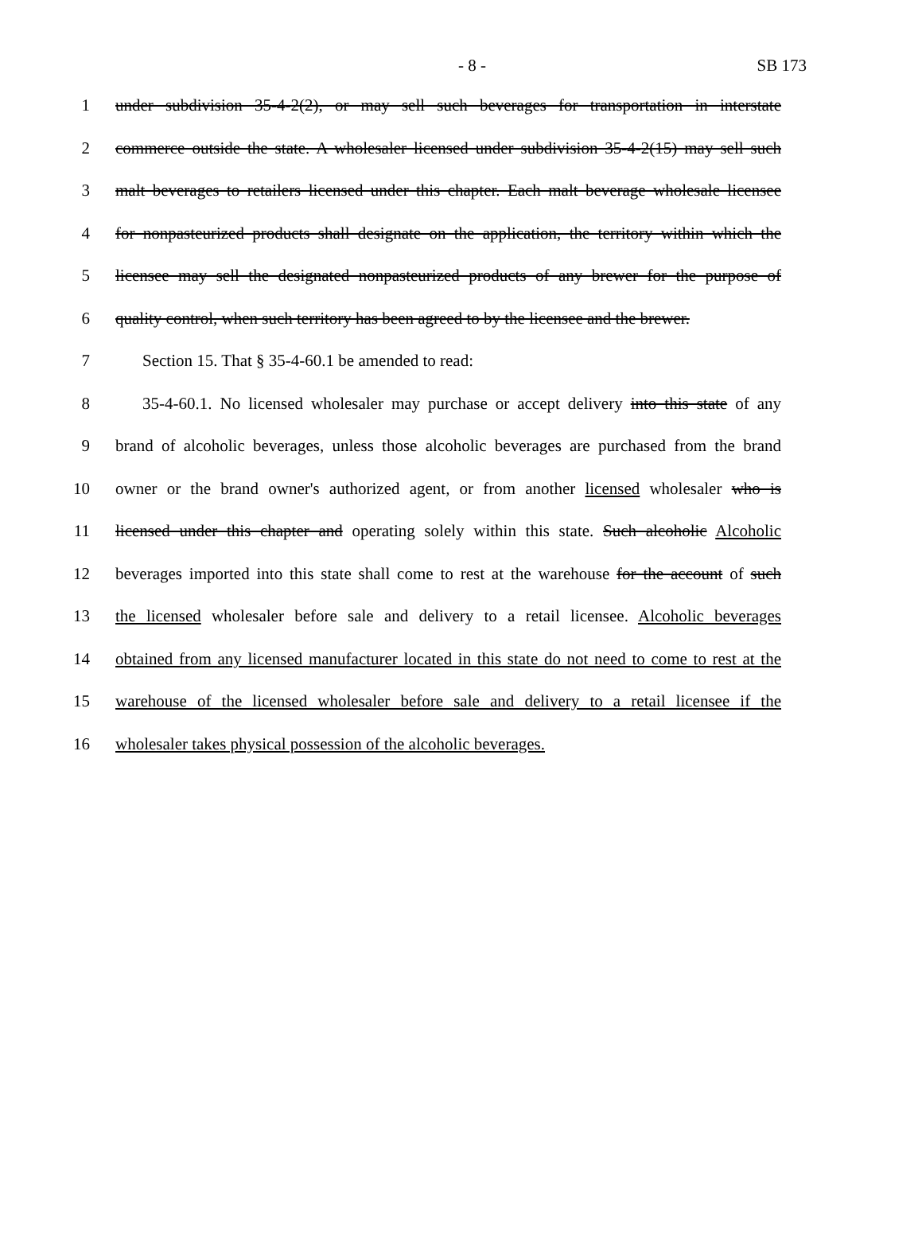- 8 - SB 173
1 under subdivision 35-4-2(2), or may sell such beverages for transportation in interstate
2 commerce outside the state. A wholesaler licensed under subdivision 35-4-2(15) may sell such
3 malt beverages to retailers licensed under this chapter. Each malt beverage wholesale licensee
4 for nonpasteurized products shall designate on the application, the territory within which the
5 licensee may sell the designated nonpasteurized products of any brewer for the purpose of
6 quality control, when such territory has been agreed to by the licensee and the brewer.
7 Section 15. That § 35-4-60.1 be amended to read:
8 35-4-60.1. No licensed wholesaler may purchase or accept delivery into this state of any
9 brand of alcoholic beverages, unless those alcoholic beverages are purchased from the brand
10 owner or the brand owner's authorized agent, or from another licensed wholesaler who is
11 licensed under this chapter and operating solely within this state. Such alcoholic Alcoholic
12 beverages imported into this state shall come to rest at the warehouse for the account of such
13 the licensed wholesaler before sale and delivery to a retail licensee. Alcoholic beverages
14 obtained from any licensed manufacturer located in this state do not need to come to rest at the
15 warehouse of the licensed wholesaler before sale and delivery to a retail licensee if the
16 wholesaler takes physical possession of the alcoholic beverages.